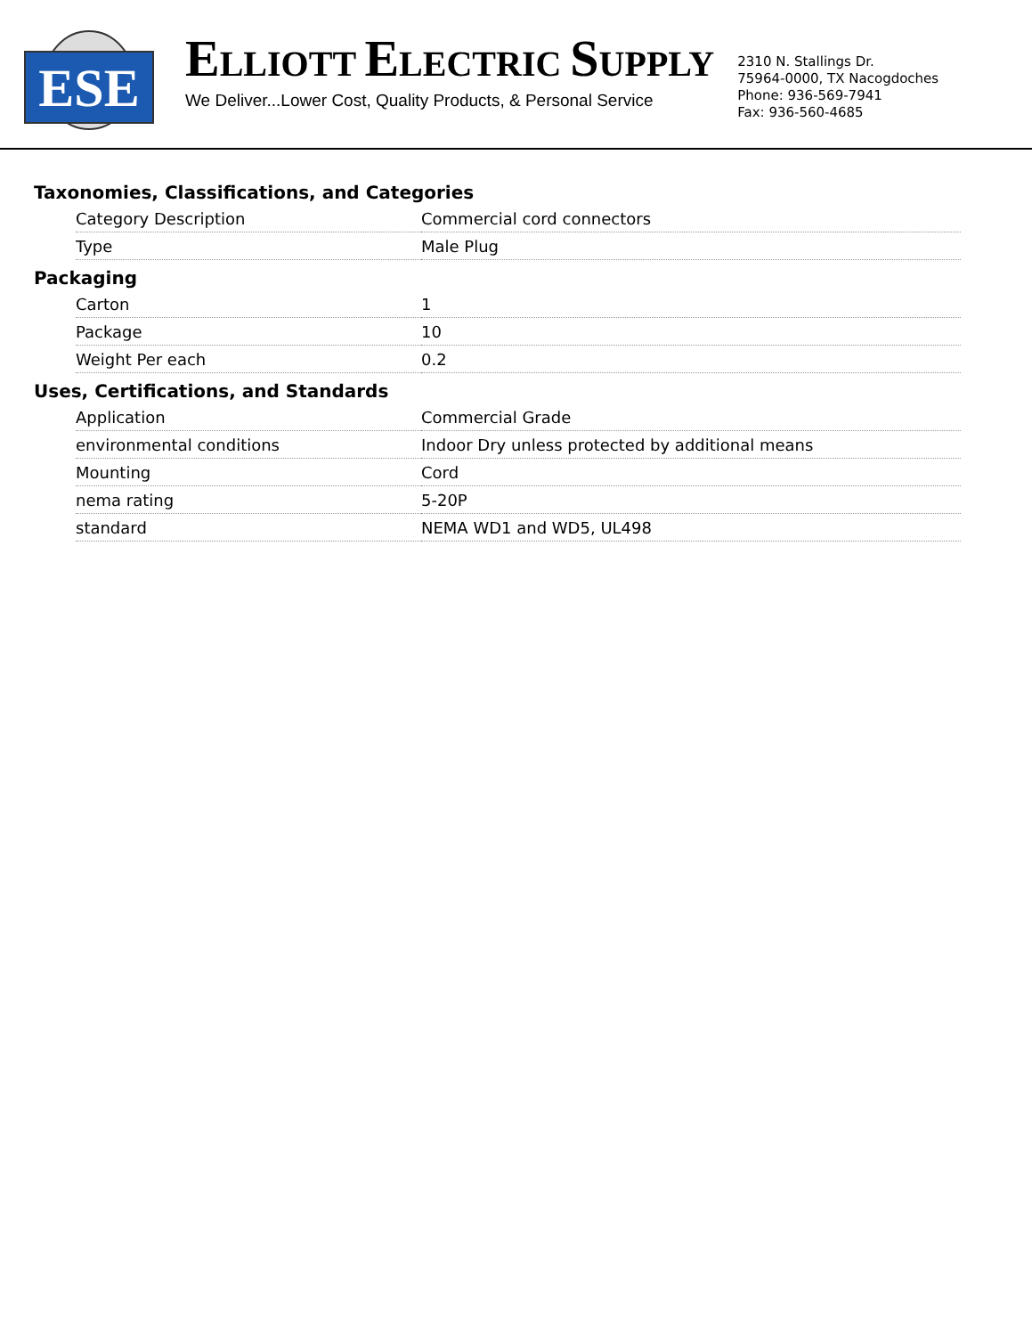ESE
ELLIOTT ELECTRIC SUPPLY
We Deliver...Lower Cost, Quality Products, & Personal Service
2310 N. Stallings Dr.
75964-0000, TX Nacogdoches
Phone: 936-569-7941
Fax: 936-560-4685
Taxonomies, Classifications, and Categories
| Category Description | Commercial cord connectors |
| Type | Male Plug |
Packaging
| Carton | 1 |
| Package | 10 |
| Weight Per each | 0.2 |
Uses, Certifications, and Standards
| Application | Commercial Grade |
| environmental conditions | Indoor Dry unless protected by additional means |
| Mounting | Cord |
| nema rating | 5-20P |
| standard | NEMA WD1 and WD5, UL498 |